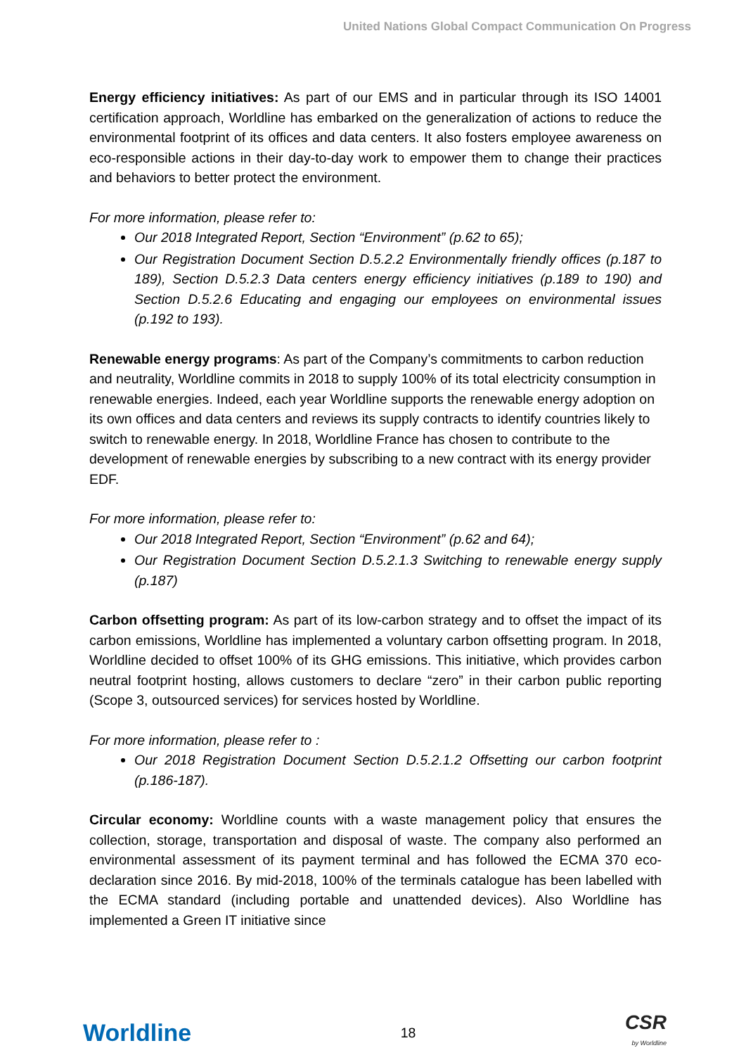United Nations Global Compact Communication On Progress
Energy efficiency initiatives: As part of our EMS and in particular through its ISO 14001 certification approach, Worldline has embarked on the generalization of actions to reduce the environmental footprint of its offices and data centers. It also fosters employee awareness on eco-responsible actions in their day-to-day work to empower them to change their practices and behaviors to better protect the environment.
For more information, please refer to:
Our 2018 Integrated Report, Section “Environment” (p.62 to 65);
Our Registration Document Section D.5.2.2 Environmentally friendly offices (p.187 to 189), Section D.5.2.3 Data centers energy efficiency initiatives (p.189 to 190) and Section D.5.2.6 Educating and engaging our employees on environmental issues (p.192 to 193).
Renewable energy programs: As part of the Company’s commitments to carbon reduction and neutrality, Worldline commits in 2018 to supply 100% of its total electricity consumption in renewable energies. Indeed, each year Worldline supports the renewable energy adoption on its own offices and data centers and reviews its supply contracts to identify countries likely to switch to renewable energy. In 2018, Worldline France has chosen to contribute to the development of renewable energies by subscribing to a new contract with its energy provider EDF.
For more information, please refer to:
Our 2018 Integrated Report, Section “Environment” (p.62 and 64);
Our Registration Document Section D.5.2.1.3 Switching to renewable energy supply (p.187)
Carbon offsetting program: As part of its low-carbon strategy and to offset the impact of its carbon emissions, Worldline has implemented a voluntary carbon offsetting program. In 2018, Worldline decided to offset 100% of its GHG emissions. This initiative, which provides carbon neutral footprint hosting, allows customers to declare “zero” in their carbon public reporting (Scope 3, outsourced services) for services hosted by Worldline.
For more information, please refer to :
Our 2018 Registration Document Section D.5.2.1.2 Offsetting our carbon footprint (p.186-187).
Circular economy: Worldline counts with a waste management policy that ensures the collection, storage, transportation and disposal of waste. The company also performed an environmental assessment of its payment terminal and has followed the ECMA 370 eco-declaration since 2016. By mid-2018, 100% of the terminals catalogue has been labelled with the ECMA standard (including portable and unattended devices). Also Worldline has implemented a Green IT initiative since
Worldline
18
CSR
by Worldline